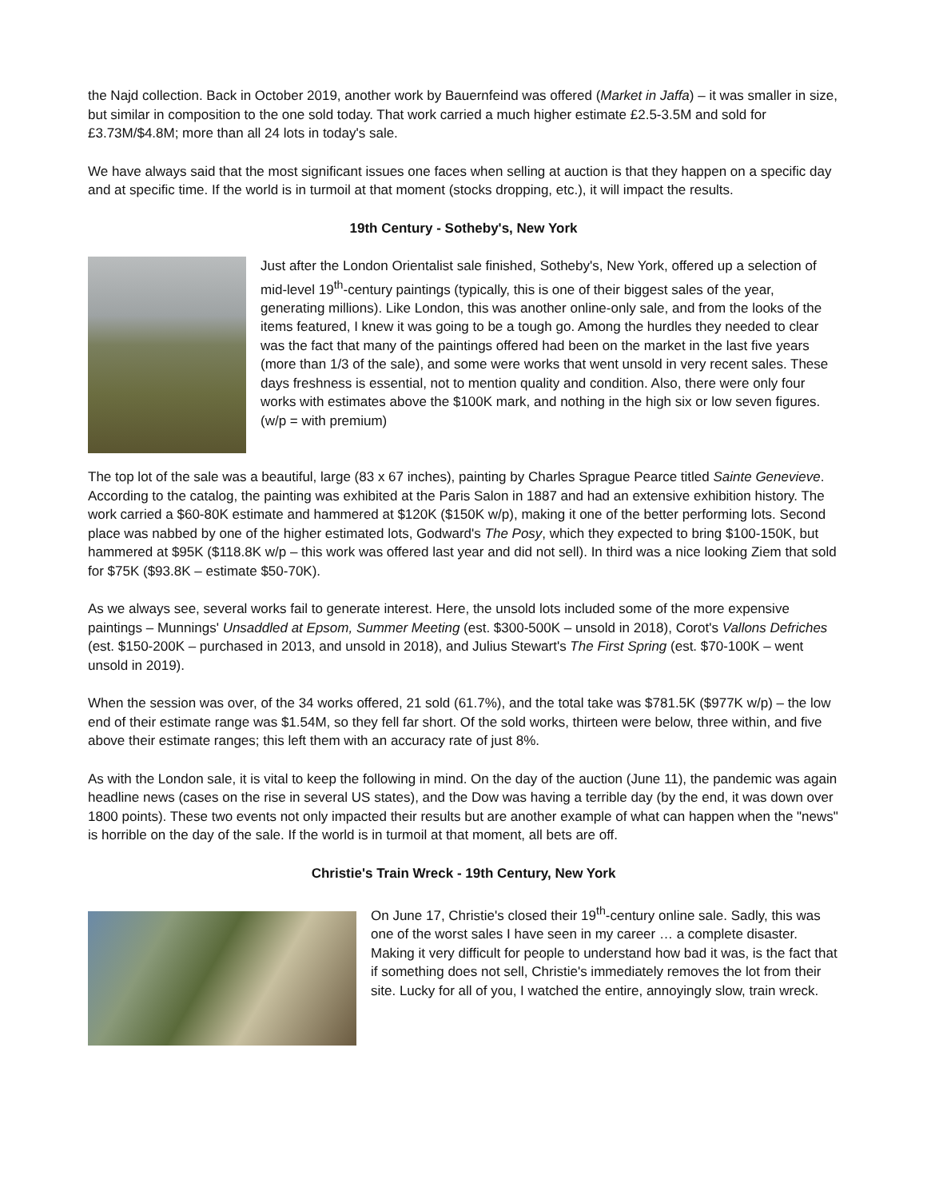the Najd collection. Back in October 2019, another work by Bauernfeind was offered (Market in Jaffa) – it was smaller in size, but similar in composition to the one sold today. That work carried a much higher estimate £2.5-3.5M and sold for £3.73M/$4.8M; more than all 24 lots in today's sale.
We have always said that the most significant issues one faces when selling at auction is that they happen on a specific day and at specific time. If the world is in turmoil at that moment (stocks dropping, etc.), it will impact the results.
19th Century - Sotheby's, New York
Just after the London Orientalist sale finished, Sotheby's, New York, offered up a selection of mid-level 19<sup>th</sup>-century paintings (typically, this is one of their biggest sales of the year, generating millions). Like London, this was another online-only sale, and from the looks of the items featured, I knew it was going to be a tough go. Among the hurdles they needed to clear was the fact that many of the paintings offered had been on the market in the last five years (more than 1/3 of the sale), and some were works that went unsold in very recent sales. These days freshness is essential, not to mention quality and condition. Also, there were only four works with estimates above the $100K mark, and nothing in the high six or low seven figures. (w/p = with premium)
The top lot of the sale was a beautiful, large (83 x 67 inches), painting by Charles Sprague Pearce titled Sainte Genevieve. According to the catalog, the painting was exhibited at the Paris Salon in 1887 and had an extensive exhibition history. The work carried a $60-80K estimate and hammered at $120K ($150K w/p), making it one of the better performing lots. Second place was nabbed by one of the higher estimated lots, Godward's The Posy, which they expected to bring $100-150K, but hammered at $95K ($118.8K w/p – this work was offered last year and did not sell). In third was a nice looking Ziem that sold for $75K ($93.8K – estimate $50-70K).
As we always see, several works fail to generate interest. Here, the unsold lots included some of the more expensive paintings – Munnings' Unsaddled at Epsom, Summer Meeting (est. $300-500K – unsold in 2018), Corot's Vallons Defriches (est. $150-200K – purchased in 2013, and unsold in 2018), and Julius Stewart's The First Spring (est. $70-100K – went unsold in 2019).
When the session was over, of the 34 works offered, 21 sold (61.7%), and the total take was $781.5K ($977K w/p) – the low end of their estimate range was $1.54M, so they fell far short. Of the sold works, thirteen were below, three within, and five above their estimate ranges; this left them with an accuracy rate of just 8%.
As with the London sale, it is vital to keep the following in mind. On the day of the auction (June 11), the pandemic was again headline news (cases on the rise in several US states), and the Dow was having a terrible day (by the end, it was down over 1800 points). These two events not only impacted their results but are another example of what can happen when the "news" is horrible on the day of the sale. If the world is in turmoil at that moment, all bets are off.
Christie's Train Wreck - 19th Century, New York
On June 17, Christie's closed their 19<sup>th</sup>-century online sale. Sadly, this was one of the worst sales I have seen in my career … a complete disaster. Making it very difficult for people to understand how bad it was, is the fact that if something does not sell, Christie's immediately removes the lot from their site. Lucky for all of you, I watched the entire, annoyingly slow, train wreck.